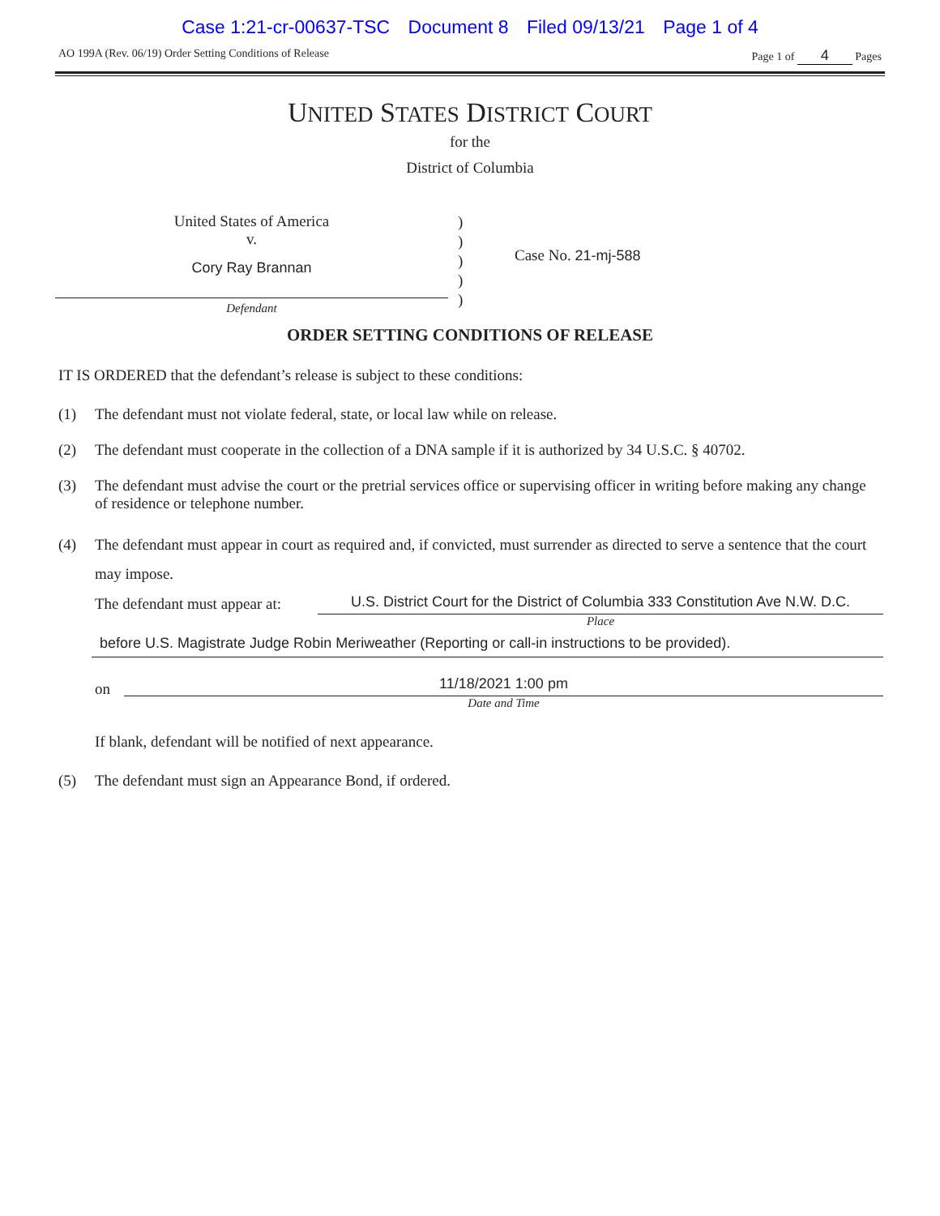Case 1:21-cr-00637-TSC Document 8 Filed 09/13/21 Page 1 of 4
AO 199A (Rev. 06/19) Order Setting Conditions of Release
Page 1 of 4 Pages
UNITED STATES DISTRICT COURT
for the
District of Columbia
United States of America
v.
Cory Ray Brannan
Defendant
)
)
)
)
)
Case No. 21-mj-588
ORDER SETTING CONDITIONS OF RELEASE
IT IS ORDERED that the defendant’s release is subject to these conditions:
(1) The defendant must not violate federal, state, or local law while on release.
(2) The defendant must cooperate in the collection of a DNA sample if it is authorized by 34 U.S.C. § 40702.
(3) The defendant must advise the court or the pretrial services office or supervising officer in writing before making any change of residence or telephone number.
(4) The defendant must appear in court as required and, if convicted, must surrender as directed to serve a sentence that the court may impose.
The defendant must appear at:
U.S. District Court for the District of Columbia 333 Constitution Ave N.W. D.C.
Place
before U.S. Magistrate Judge Robin Meriweather (Reporting or call-in instructions to be provided).
on
11/18/2021 1:00 pm
Date and Time
If blank, defendant will be notified of next appearance.
(5) The defendant must sign an Appearance Bond, if ordered.